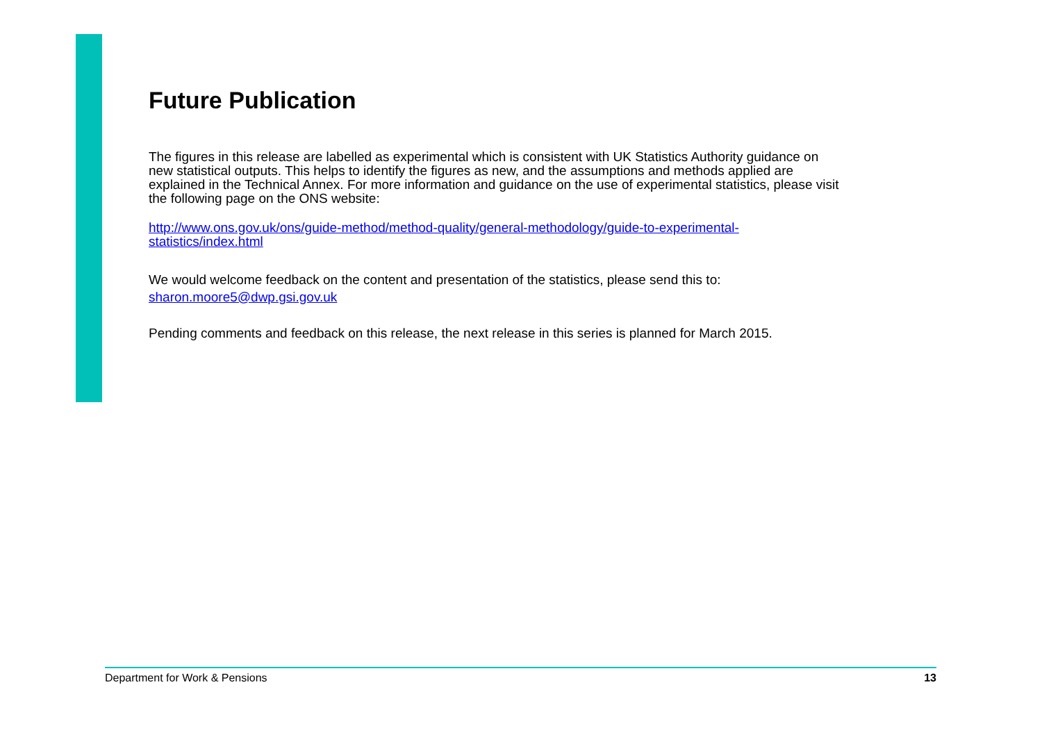Future Publication
The figures in this release are labelled as experimental which is consistent with UK Statistics Authority guidance on new statistical outputs. This helps to identify the figures as new, and the assumptions and methods applied are explained in the Technical Annex. For more information and guidance on the use of experimental statistics, please visit the following page on the ONS website:
http://www.ons.gov.uk/ons/guide-method/method-quality/general-methodology/guide-to-experimental-statistics/index.html
We would welcome feedback on the content and presentation of the statistics, please send this to:
sharon.moore5@dwp.gsi.gov.uk
Pending comments and feedback on this release, the next release in this series is planned for March 2015.
Department for Work & Pensions 13